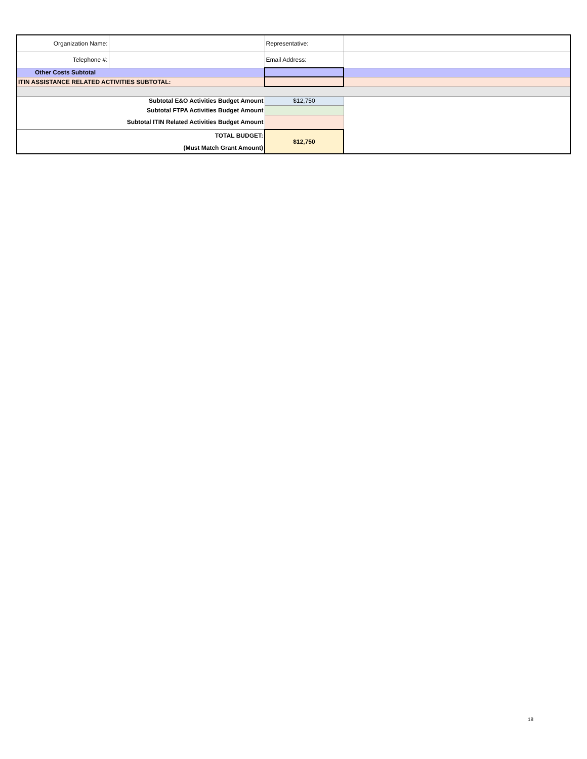| Organization Name: | | Representative: | |
| Telephone #: | | Email Address: | |
| Other Costs Subtotal | | | |
| ITIN ASSISTANCE RELATED ACTIVITIES SUBTOTAL: | | | |
| Subtotal E&O Activities Budget Amount | | $12,750 | |
| Subtotal FTPA Activities Budget Amount | | | |
| Subtotal ITIN Related Activities Budget Amount | | | |
| TOTAL BUDGET: | | $12,750 | |
| (Must Match Grant Amount) | | | |
18